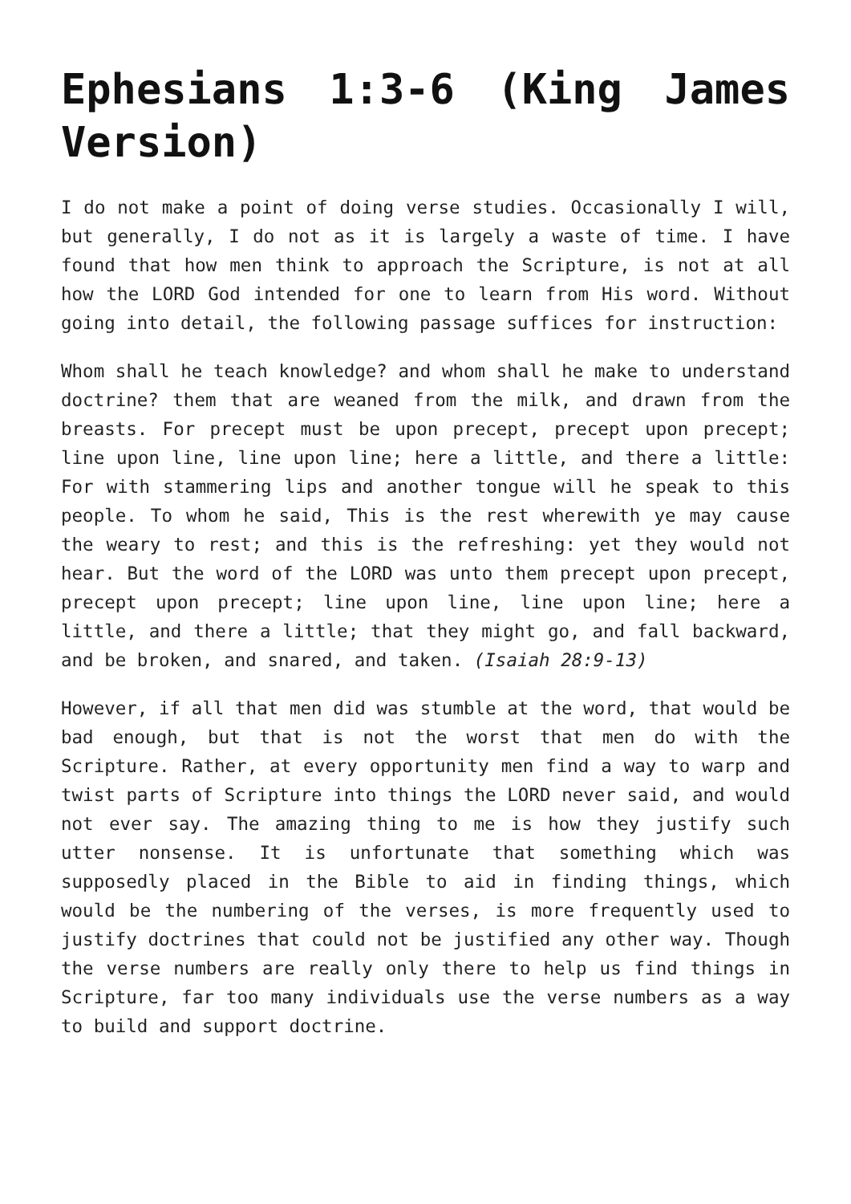Ephesians 1:3-6 (King James Version)
I do not make a point of doing verse studies. Occasionally I will, but generally, I do not as it is largely a waste of time. I have found that how men think to approach the Scripture, is not at all how the LORD God intended for one to learn from His word. Without going into detail, the following passage suffices for instruction:
Whom shall he teach knowledge? and whom shall he make to understand doctrine? them that are weaned from the milk, and drawn from the breasts. For precept must be upon precept, precept upon precept; line upon line, line upon line; here a little, and there a little: For with stammering lips and another tongue will he speak to this people. To whom he said, This is the rest wherewith ye may cause the weary to rest; and this is the refreshing: yet they would not hear. But the word of the LORD was unto them precept upon precept, precept upon precept; line upon line, line upon line; here a little, and there a little; that they might go, and fall backward, and be broken, and snared, and taken. (Isaiah 28:9-13)
However, if all that men did was stumble at the word, that would be bad enough, but that is not the worst that men do with the Scripture. Rather, at every opportunity men find a way to warp and twist parts of Scripture into things the LORD never said, and would not ever say. The amazing thing to me is how they justify such utter nonsense. It is unfortunate that something which was supposedly placed in the Bible to aid in finding things, which would be the numbering of the verses, is more frequently used to justify doctrines that could not be justified any other way. Though the verse numbers are really only there to help us find things in Scripture, far too many individuals use the verse numbers as a way to build and support doctrine.